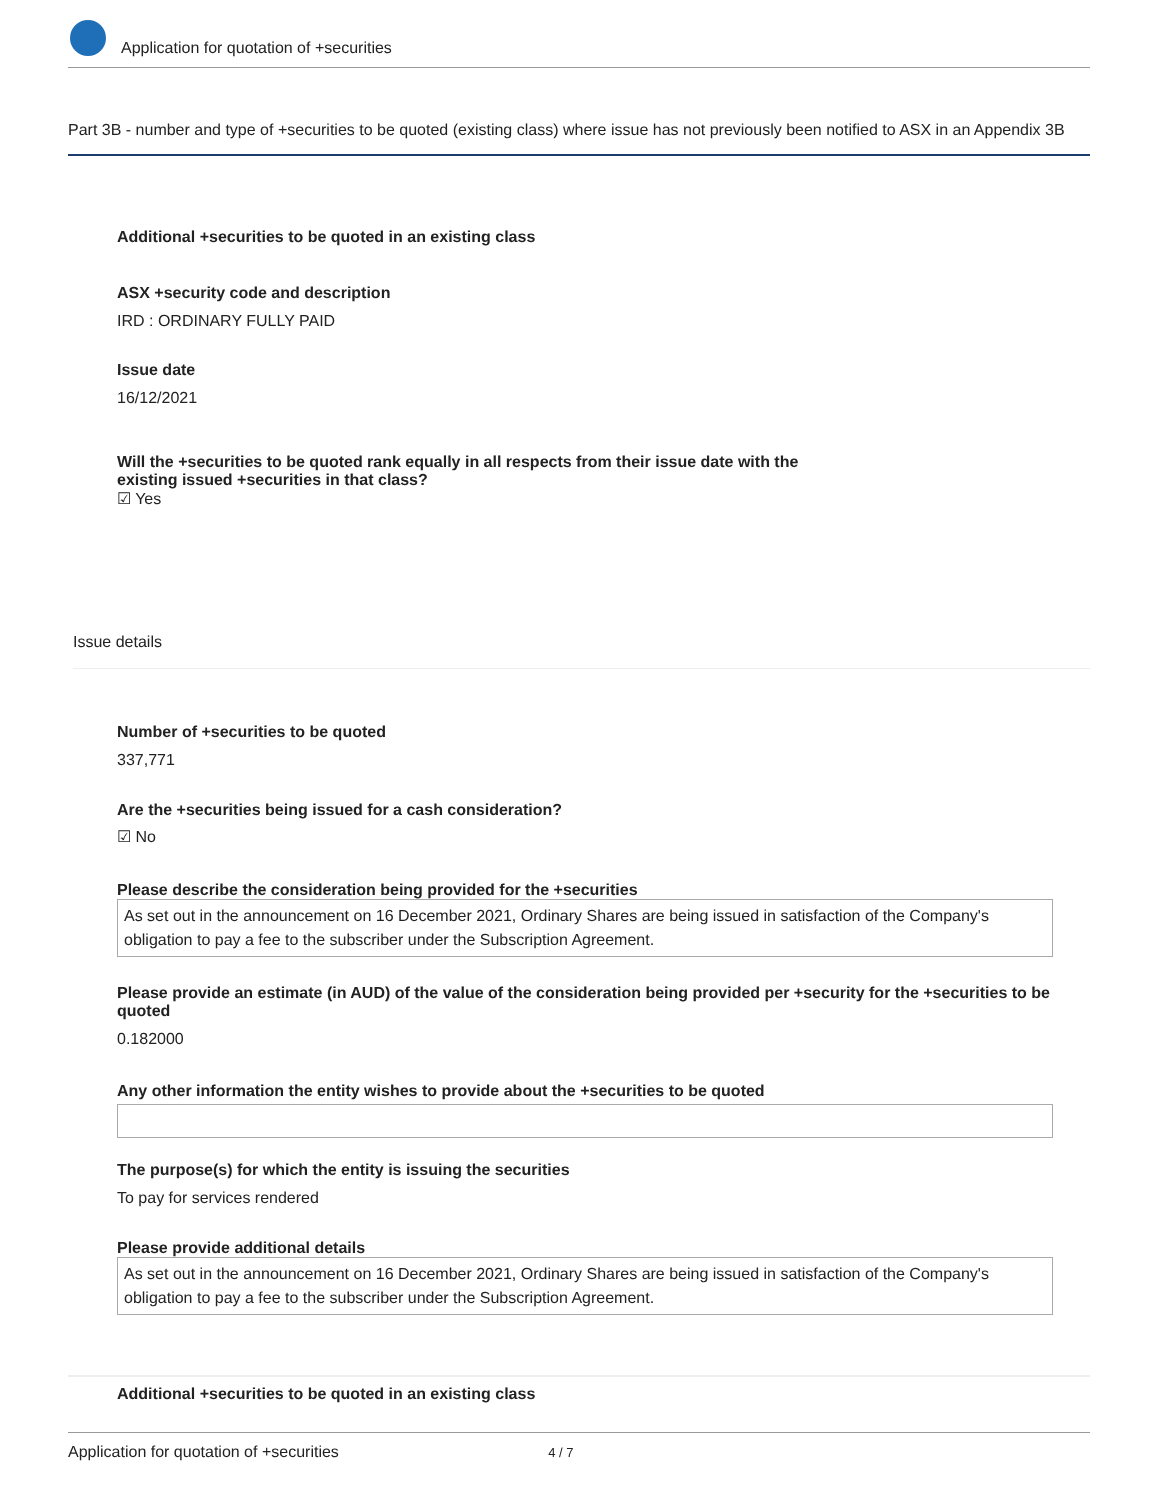Application for quotation of +securities
Part 3B - number and type of +securities to be quoted (existing class) where issue has not previously been notified to ASX in an Appendix 3B
Additional +securities to be quoted in an existing class
ASX +security code and description
IRD : ORDINARY FULLY PAID
Issue date
16/12/2021
Will the +securities to be quoted rank equally in all respects from their issue date with the existing issued +securities in that class?
☑ Yes
Issue details
Number of +securities to be quoted
337,771
Are the +securities being issued for a cash consideration?
☑ No
Please describe the consideration being provided for the +securities
As set out in the announcement on 16 December 2021, Ordinary Shares are being issued in satisfaction of the Company's obligation to pay a fee to the subscriber under the Subscription Agreement.
Please provide an estimate (in AUD) of the value of the consideration being provided per +security for the +securities to be quoted
0.182000
Any other information the entity wishes to provide about the +securities to be quoted
The purpose(s) for which the entity is issuing the securities
To pay for services rendered
Please provide additional details
As set out in the announcement on 16 December 2021, Ordinary Shares are being issued in satisfaction of the Company's obligation to pay a fee to the subscriber under the Subscription Agreement.
Additional +securities to be quoted in an existing class
Application for quotation of +securities 4 / 7